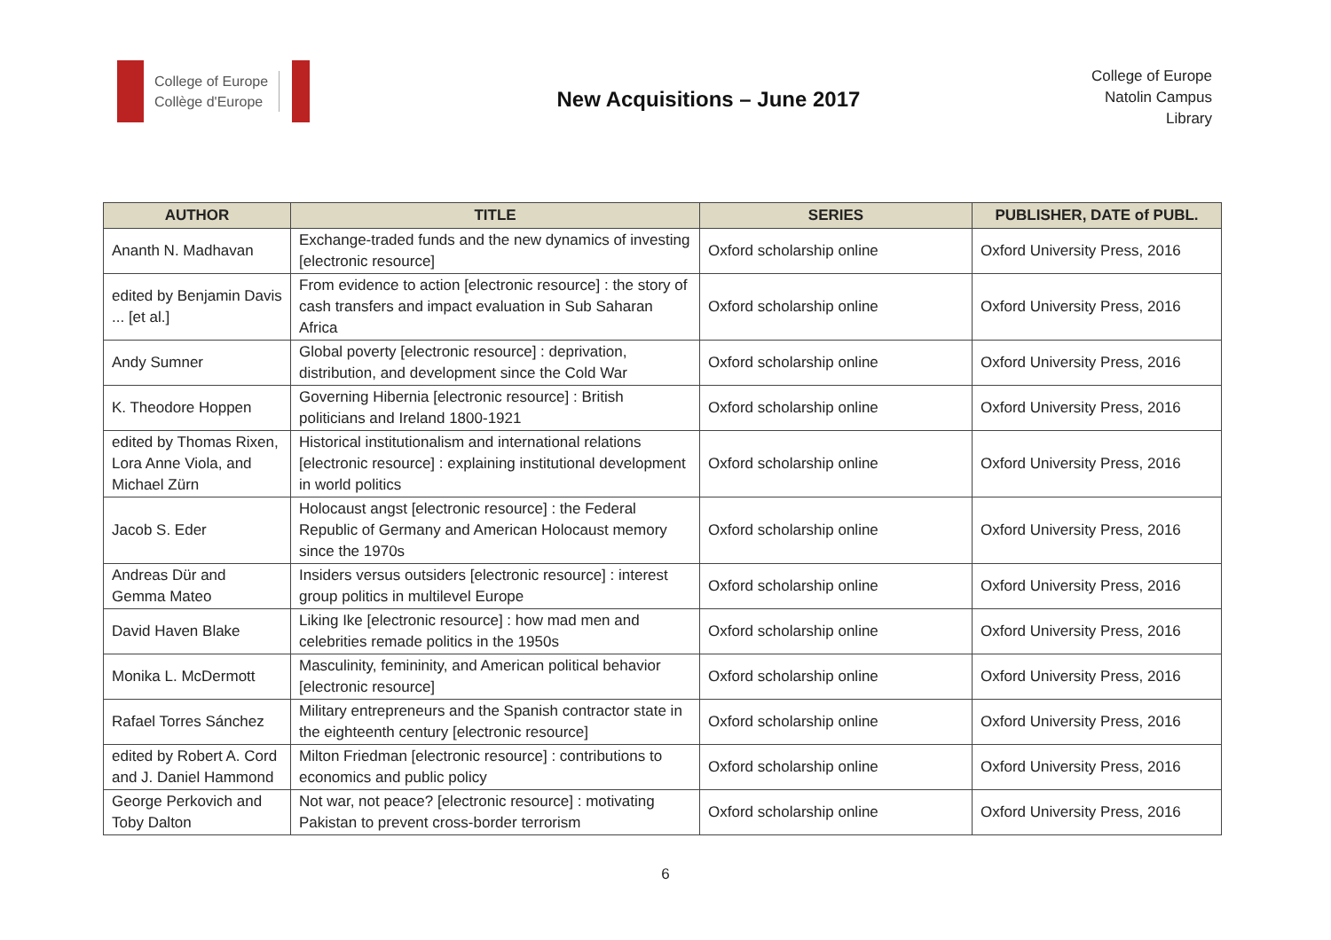College of Europe
Collège d'Europe
New Acquisitions – June 2017
College of Europe
Natolin Campus
Library
| AUTHOR | TITLE | SERIES | PUBLISHER, DATE of PUBL. |
| --- | --- | --- | --- |
| Ananth N. Madhavan | Exchange-traded funds and the new dynamics of investing [electronic resource] | Oxford scholarship online | Oxford University Press, 2016 |
| edited by Benjamin Davis ... [et al.] | From evidence to action [electronic resource] : the story of cash transfers and impact evaluation in Sub Saharan Africa | Oxford scholarship online | Oxford University Press, 2016 |
| Andy Sumner | Global poverty [electronic resource] : deprivation, distribution, and development since the Cold War | Oxford scholarship online | Oxford University Press, 2016 |
| K. Theodore Hoppen | Governing Hibernia [electronic resource] : British politicians and Ireland 1800-1921 | Oxford scholarship online | Oxford University Press, 2016 |
| edited by Thomas Rixen, Lora Anne Viola, and Michael Zürn | Historical institutionalism and international relations [electronic resource] : explaining institutional development in world politics | Oxford scholarship online | Oxford University Press, 2016 |
| Jacob S. Eder | Holocaust angst [electronic resource] : the Federal Republic of Germany and American Holocaust memory since the 1970s | Oxford scholarship online | Oxford University Press, 2016 |
| Andreas Dür and Gemma Mateo | Insiders versus outsiders [electronic resource] : interest group politics in multilevel Europe | Oxford scholarship online | Oxford University Press, 2016 |
| David Haven Blake | Liking Ike [electronic resource] : how mad men and celebrities remade politics in the 1950s | Oxford scholarship online | Oxford University Press, 2016 |
| Monika L. McDermott | Masculinity, femininity, and American political behavior [electronic resource] | Oxford scholarship online | Oxford University Press, 2016 |
| Rafael Torres Sánchez | Military entrepreneurs and the Spanish contractor state in the eighteenth century [electronic resource] | Oxford scholarship online | Oxford University Press, 2016 |
| edited by Robert A. Cord and J. Daniel Hammond | Milton Friedman [electronic resource] : contributions to economics and public policy | Oxford scholarship online | Oxford University Press, 2016 |
| George Perkovich and Toby Dalton | Not war, not peace? [electronic resource] : motivating Pakistan to prevent cross-border terrorism | Oxford scholarship online | Oxford University Press, 2016 |
6